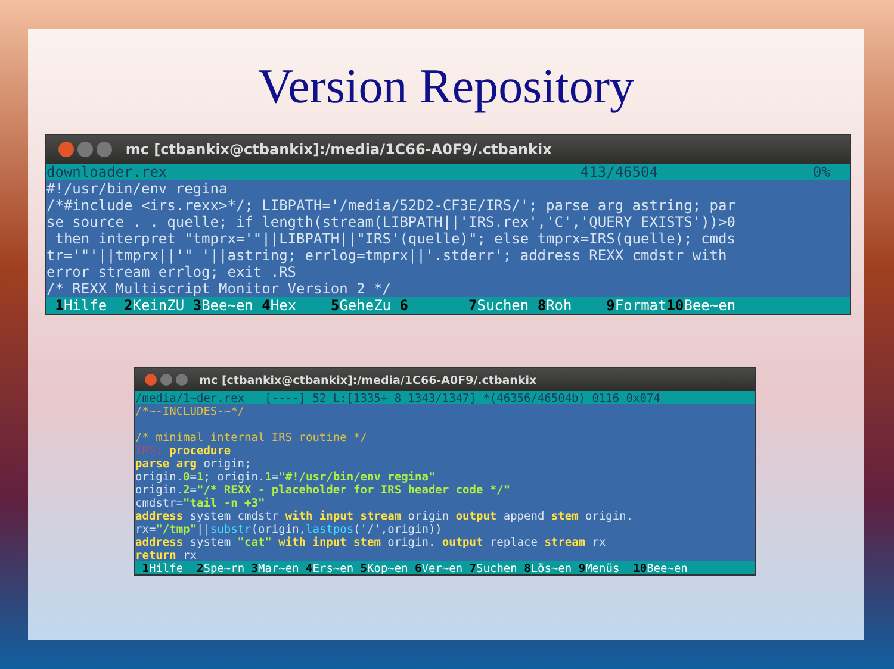Version Repository
mc [ctbankix@ctbankix]:/media/1C66-A0F9/.ctbankix
downloader.rex 413/46504 0%
#!/usr/bin/env regina
/*#include <irs.rexx>*/; LIBPATH='/media/52D2-CF3E/IRS/'; parse arg astring; par
se source . . quelle; if length(stream(LIBPATH||'IRS.rex','C','QUERY EXISTS'))>0
 then interpret "tmprx='"||LIBPATH||"IRS'(quelle)"; else tmprx=IRS(quelle); cmds
tr='"'||tmprx||'" '||astring; errlog=tmprx||'.stderr'; address REXX cmdstr with
error stream errlog; exit .RS
/* REXX Multiscript Monitor Version 2 */
1 Hilfe 2 KeinZU 3 Bee~en 4 Hex 5 GeheZu 6 7 Suchen 8 Roh 9 Format 10 Bee~en
mc [ctbankix@ctbankix]:/media/1C66-A0F9/.ctbankix
/media/1~der.rex [----] 52 L:[1335+ 8 1343/1347] *(46356/46504b) 0116 0x074
/*~-INCLUDES-~*/

/* minimal internal IRS routine */
IRS: procedure
parse arg origin;
origin.0=1; origin.1="#!/usr/bin/env regina"
origin.2="/* REXX - placeholder for IRS header code */"
cmdstr="tail -n +3"
address system cmdstr with input stream origin output append stem origin.
rx="/tmp"||substr(origin,lastpos('/',origin))
address system "cat" with input stem origin. output replace stream rx
return rx
1 Hilfe 2 Spe~rn 3 Mar~en 4 Ers~en 5 Kop~en 6 Ver~en 7 Suchen 8 Lös~en 9 Menüs 10 Bee~en